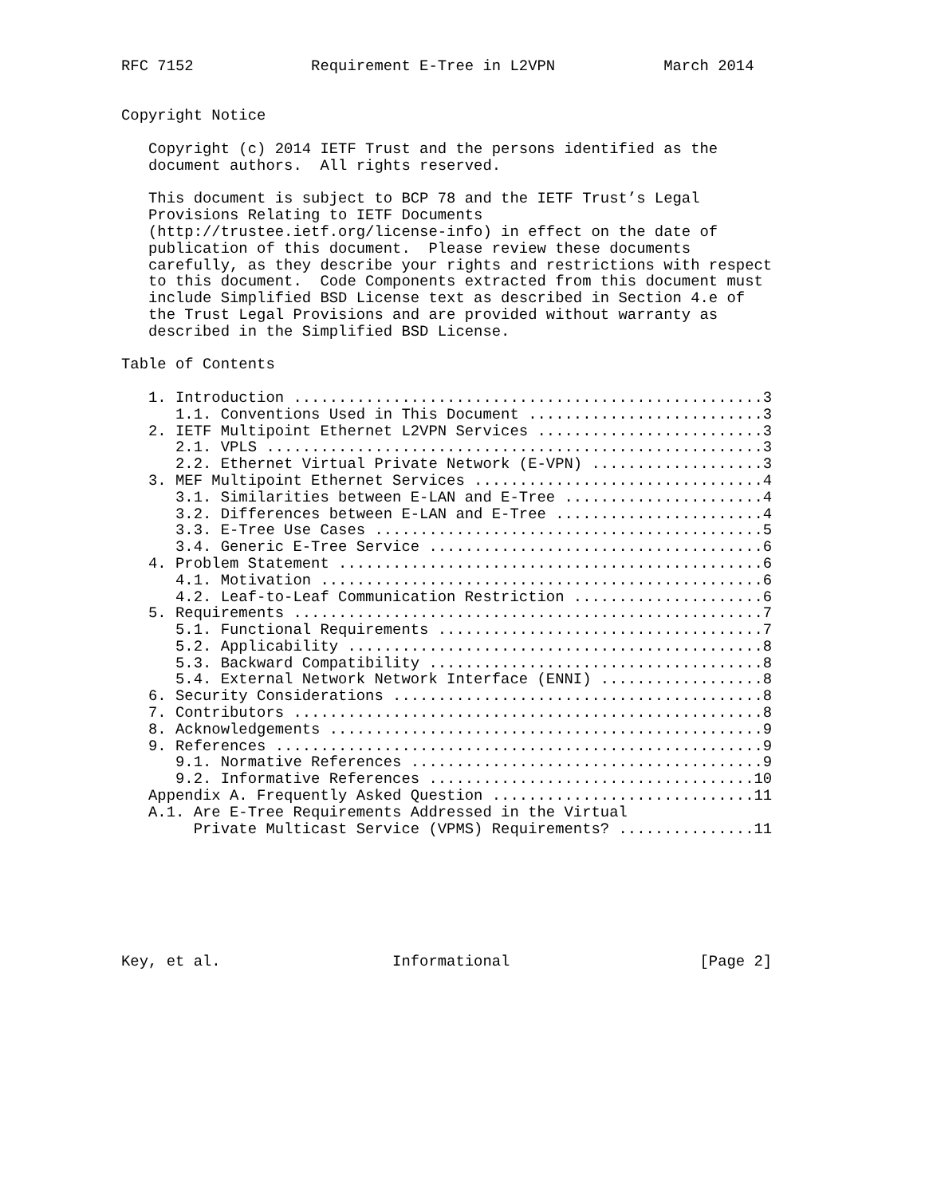RFC 7152             Requirement E-Tree in L2VPN            March 2014


Copyright Notice

   Copyright (c) 2014 IETF Trust and the persons identified as the
   document authors.  All rights reserved.

   This document is subject to BCP 78 and the IETF Trust’s Legal
   Provisions Relating to IETF Documents
   (http://trustee.ietf.org/license-info) in effect on the date of
   publication of this document.  Please review these documents
   carefully, as they describe your rights and restrictions with respect
   to this document.  Code Components extracted from this document must
   include Simplified BSD License text as described in Section 4.e of
   the Trust Legal Provisions and are provided without warranty as
   described in the Simplified BSD License.

Table of Contents

   1. Introduction ....................................................3
      1.1. Conventions Used in This Document ..........................3
   2. IETF Multipoint Ethernet L2VPN Services .........................3
      2.1. VPLS .......................................................3
      2.2. Ethernet Virtual Private Network (E-VPN) ...................3
   3. MEF Multipoint Ethernet Services ................................4
      3.1. Similarities between E-LAN and E-Tree ......................4
      3.2. Differences between E-LAN and E-Tree .......................4
      3.3. E-Tree Use Cases ...........................................5
      3.4. Generic E-Tree Service .....................................6
   4. Problem Statement ...............................................6
      4.1. Motivation .................................................6
      4.2. Leaf-to-Leaf Communication Restriction .....................6
   5. Requirements ....................................................7
      5.1. Functional Requirements ....................................7
      5.2. Applicability ..............................................8
      5.3. Backward Compatibility .....................................8
      5.4. External Network Network Interface (ENNI) ..................8
   6. Security Considerations .........................................8
   7. Contributors ....................................................8
   8. Acknowledgements ................................................9
   9. References ......................................................9
      9.1. Normative References .......................................9
      9.2. Informative References ....................................10
   Appendix A. Frequently Asked Question .............................11
   A.1. Are E-Tree Requirements Addressed in the Virtual
        Private Multicast Service (VPMS) Requirements? ...............11







Key, et al.                   Informational                     [Page 2]